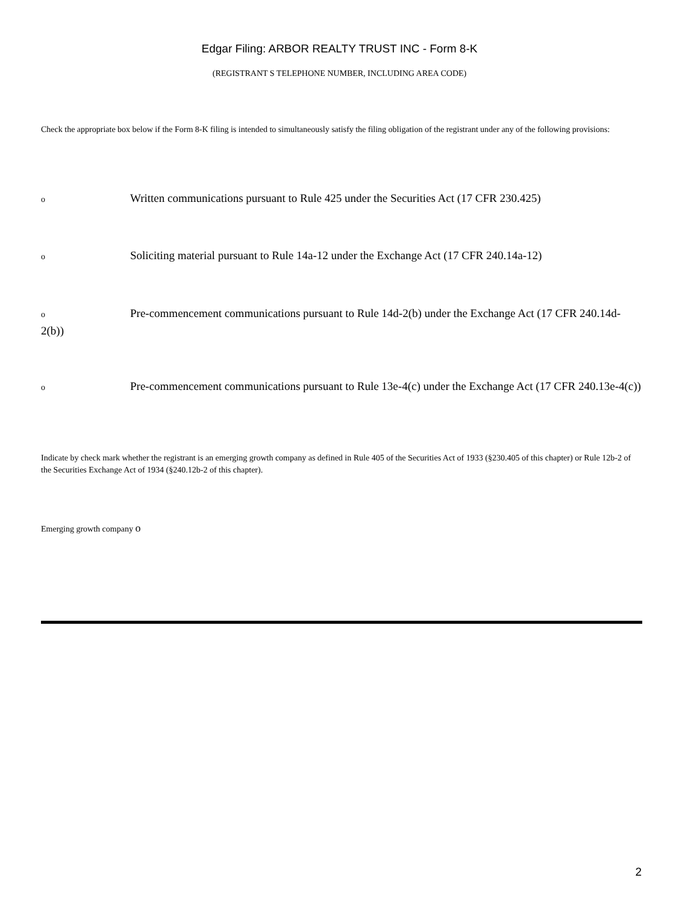Edgar Filing: ARBOR REALTY TRUST INC - Form 8-K
(REGISTRANT S TELEPHONE NUMBER, INCLUDING AREA CODE)
Check the appropriate box below if the Form 8-K filing is intended to simultaneously satisfy the filing obligation of the registrant under any of the following provisions:
o Written communications pursuant to Rule 425 under the Securities Act (17 CFR 230.425)
o Soliciting material pursuant to Rule 14a-12 under the Exchange Act (17 CFR 240.14a-12)
o Pre-commencement communications pursuant to Rule 14d-2(b) under the Exchange Act (17 CFR 240.14d-2(b))
o Pre-commencement communications pursuant to Rule 13e-4(c) under the Exchange Act (17 CFR 240.13e-4(c))
Indicate by check mark whether the registrant is an emerging growth company as defined in Rule 405 of the Securities Act of 1933 (§230.405 of this chapter) or Rule 12b-2 of the Securities Exchange Act of 1934 (§240.12b-2 of this chapter).
Emerging growth company o
2